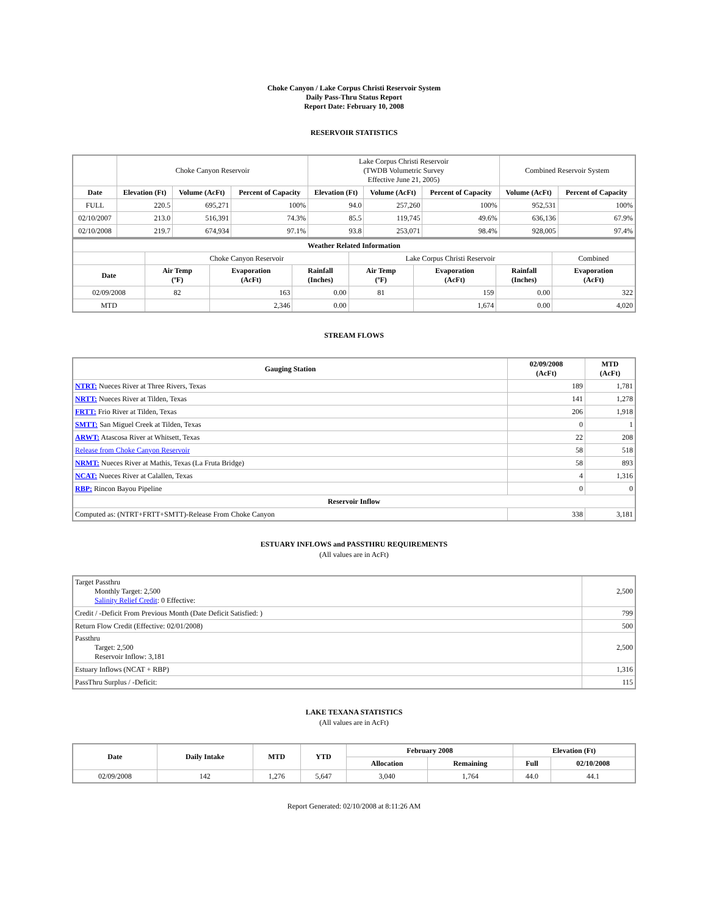Choke Canyon / Lake Corpus Christi Reservoir System
Daily Pass-Thru Status Report
Report Date: February 10, 2008
RESERVOIR STATISTICS
| | Choke Canyon Reservoir | | | Lake Corpus Christi Reservoir (TWDB Volumetric Survey Effective June 21, 2005) | | | Combined Reservoir System | |
| Date | Elevation (Ft) | Volume (AcFt) | Percent of Capacity | Elevation (Ft) | Volume (AcFt) | Percent of Capacity | Volume (AcFt) | Percent of Capacity |
| FULL | 220.5 | 695,271 | 100% | 94.0 | 257,260 | 100% | 952,531 | 100% |
| 02/10/2007 | 213.0 | 516,391 | 74.3% | 85.5 | 119,745 | 49.6% | 636,136 | 67.9% |
| 02/10/2008 | 219.7 | 674,934 | 97.1% | 93.8 | 253,071 | 98.4% | 928,005 | 97.4% |
| Weather Related Information | | | | | | | |
| --- | --- | --- | --- | --- | --- | --- | --- |
| | Choke Canyon Reservoir | | | Lake Corpus Christi Reservoir | | | Combined |
| Date | Air Temp (ºF) | Evaporation (AcFt) | Rainfall (Inches) | Air Temp (ºF) | Evaporation (AcFt) | Rainfall (Inches) | Evaporation (AcFt) |
| 02/09/2008 | 82 | 163 | 0.00 | 81 | 159 | 0.00 | 322 |
| MTD | | 2,346 | 0.00 | | 1,674 | 0.00 | 4,020 |
STREAM FLOWS
| Gauging Station | 02/09/2008 (AcFt) | MTD (AcFt) |
| --- | --- | --- |
| NTRT: Nueces River at Three Rivers, Texas | 189 | 1,781 |
| NRTT: Nueces River at Tilden, Texas | 141 | 1,278 |
| FRTT: Frio River at Tilden, Texas | 206 | 1,918 |
| SMTT: San Miguel Creek at Tilden, Texas | 0 | 1 |
| ARWT: Atascosa River at Whitsett, Texas | 22 | 208 |
| Release from Choke Canyon Reservoir | 58 | 518 |
| NRMT: Nueces River at Mathis, Texas (La Fruta Bridge) | 58 | 893 |
| NCAT: Nueces River at Calallen, Texas | 4 | 1,316 |
| RBP: Rincon Bayou Pipeline | 0 | 0 |
| Reservoir Inflow | | |
| Computed as: (NTRT+FRTT+SMTT)-Release From Choke Canyon | 338 | 3,181 |
ESTUARY INFLOWS and PASSTHRU REQUIREMENTS
(All values are in AcFt)
| Target Passthru Monthly Target: 2,500 Salinity Relief Credit : 0 Effective: | 2,500 |
| Credit / -Deficit From Previous Month (Date Deficit Satisfied: ) | 799 |
| Return Flow Credit (Effective: 02/01/2008) | 500 |
| Passthru Target: 2,500 Reservoir Inflow: 3,181 | 2,500 |
| Estuary Inflows (NCAT + RBP) | 1,316 |
| PassThru Surplus / -Deficit: | 115 |
LAKE TEXANA STATISTICS
(All values are in AcFt)
| Date | Daily Intake | MTD | YTD | February 2008 | | Elevation (Ft) | |
| --- | --- | --- | --- | --- | --- | --- | --- |
| | | | | Allocation | Remaining | Full | 02/10/2008 |
| 02/09/2008 | 142 | 1,276 | 5,647 | 3,040 | 1,764 | 44.0 | 44.1 |
Report Generated: 02/10/2008 at 8:11:26 AM